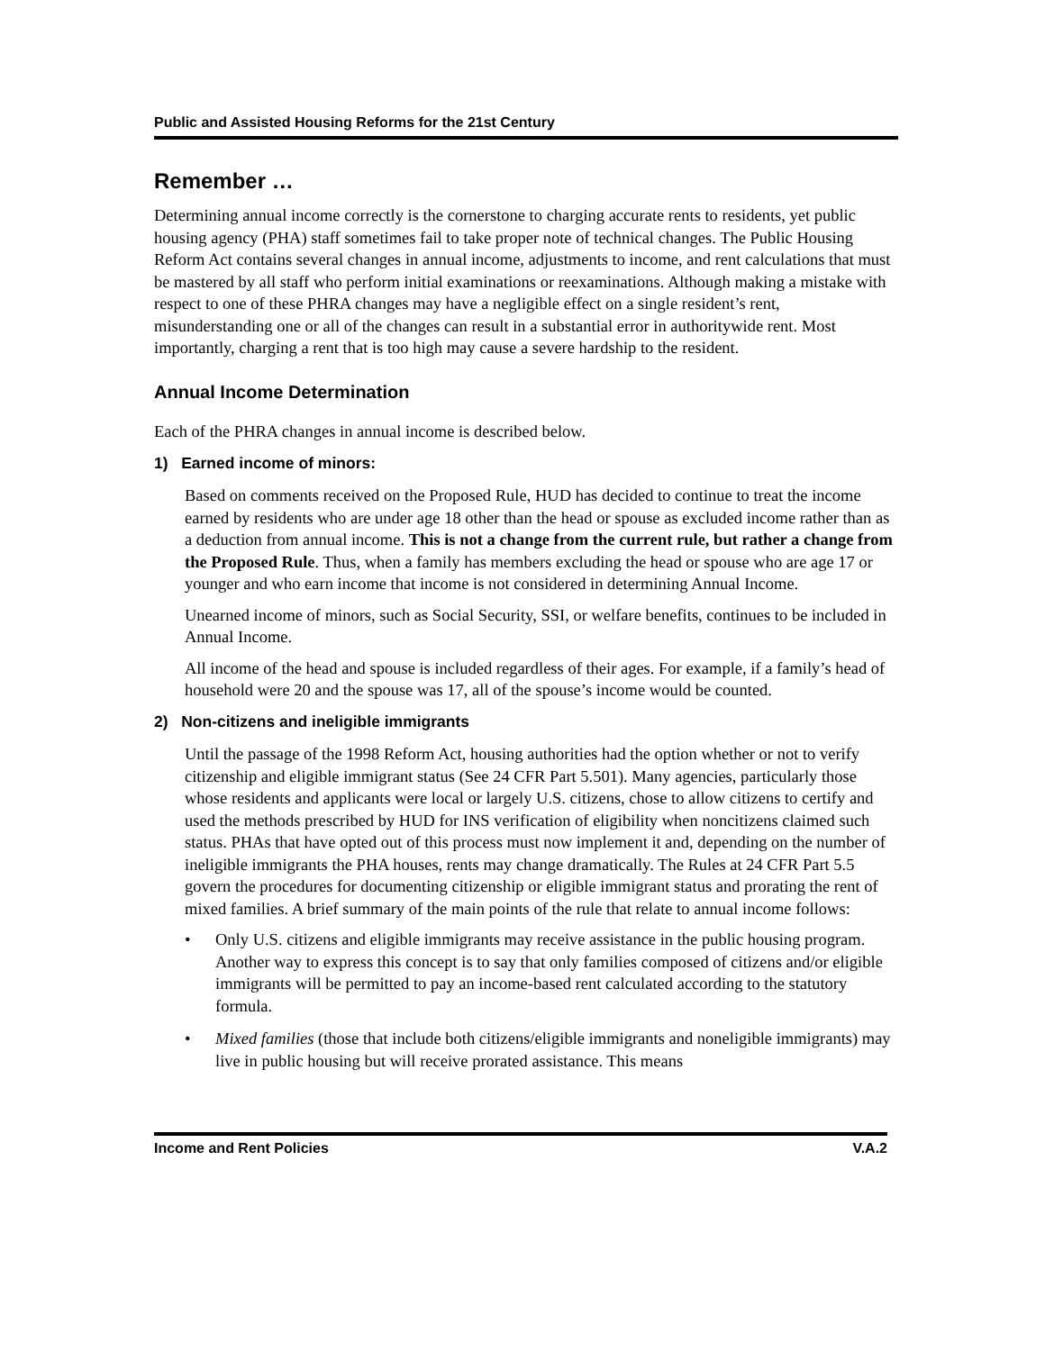Public and Assisted Housing Reforms for the 21st Century
Remember …
Determining annual income correctly is the cornerstone to charging accurate rents to residents, yet public housing agency (PHA) staff sometimes fail to take proper note of technical changes. The Public Housing Reform Act contains several changes in annual income, adjustments to income, and rent calculations that must be mastered by all staff who perform initial examinations or reexaminations. Although making a mistake with respect to one of these PHRA changes may have a negligible effect on a single resident’s rent, misunderstanding one or all of the changes can result in a substantial error in authoritywide rent. Most importantly, charging a rent that is too high may cause a severe hardship to the resident.
Annual Income Determination
Each of the PHRA changes in annual income is described below.
1) Earned income of minors:
Based on comments received on the Proposed Rule, HUD has decided to continue to treat the income earned by residents who are under age 18 other than the head or spouse as excluded income rather than as a deduction from annual income. This is not a change from the current rule, but rather a change from the Proposed Rule. Thus, when a family has members excluding the head or spouse who are age 17 or younger and who earn income that income is not considered in determining Annual Income.
Unearned income of minors, such as Social Security, SSI, or welfare benefits, continues to be included in Annual Income.
All income of the head and spouse is included regardless of their ages. For example, if a family’s head of household were 20 and the spouse was 17, all of the spouse’s income would be counted.
2) Non-citizens and ineligible immigrants
Until the passage of the 1998 Reform Act, housing authorities had the option whether or not to verify citizenship and eligible immigrant status (See 24 CFR Part 5.501). Many agencies, particularly those whose residents and applicants were local or largely U.S. citizens, chose to allow citizens to certify and used the methods prescribed by HUD for INS verification of eligibility when noncitizens claimed such status. PHAs that have opted out of this process must now implement it and, depending on the number of ineligible immigrants the PHA houses, rents may change dramatically. The Rules at 24 CFR Part 5.5 govern the procedures for documenting citizenship or eligible immigrant status and prorating the rent of mixed families. A brief summary of the main points of the rule that relate to annual income follows:
• Only U.S. citizens and eligible immigrants may receive assistance in the public housing program. Another way to express this concept is to say that only families composed of citizens and/or eligible immigrants will be permitted to pay an income-based rent calculated according to the statutory formula.
• Mixed families (those that include both citizens/eligible immigrants and noneligible immigrants) may live in public housing but will receive prorated assistance. This means
Income and Rent Policies V.A.2